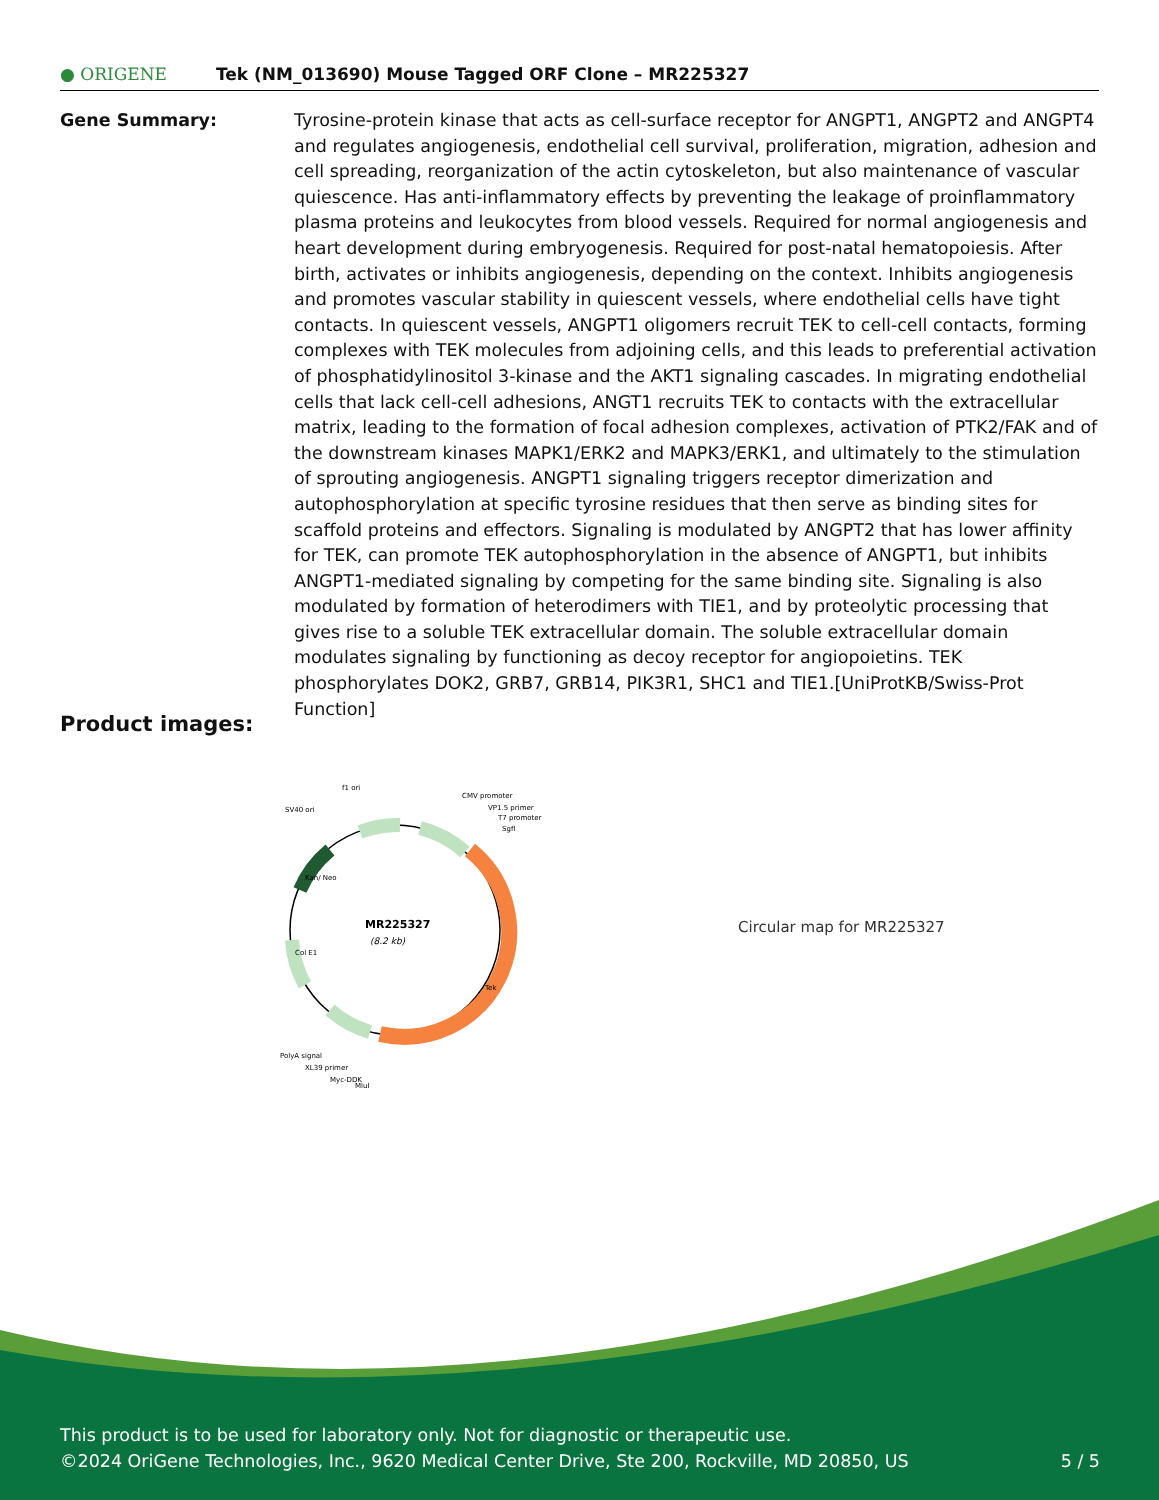● ORIGENE
Tek (NM_013690) Mouse Tagged ORF Clone – MR225327
Gene Summary: Tyrosine-protein kinase that acts as cell-surface receptor for ANGPT1, ANGPT2 and ANGPT4 and regulates angiogenesis, endothelial cell survival, proliferation, migration, adhesion and cell spreading, reorganization of the actin cytoskeleton, but also maintenance of vascular quiescence. Has anti-inflammatory effects by preventing the leakage of proinflammatory plasma proteins and leukocytes from blood vessels. Required for normal angiogenesis and heart development during embryogenesis. Required for post-natal hematopoiesis. After birth, activates or inhibits angiogenesis, depending on the context. Inhibits angiogenesis and promotes vascular stability in quiescent vessels, where endothelial cells have tight contacts. In quiescent vessels, ANGPT1 oligomers recruit TEK to cell-cell contacts, forming complexes with TEK molecules from adjoining cells, and this leads to preferential activation of phosphatidylinositol 3-kinase and the AKT1 signaling cascades. In migrating endothelial cells that lack cell-cell adhesions, ANGT1 recruits TEK to contacts with the extracellular matrix, leading to the formation of focal adhesion complexes, activation of PTK2/FAK and of the downstream kinases MAPK1/ERK2 and MAPK3/ERK1, and ultimately to the stimulation of sprouting angiogenesis. ANGPT1 signaling triggers receptor dimerization and autophosphorylation at specific tyrosine residues that then serve as binding sites for scaffold proteins and effectors. Signaling is modulated by ANGPT2 that has lower affinity for TEK, can promote TEK autophosphorylation in the absence of ANGPT1, but inhibits ANGPT1-mediated signaling by competing for the same binding site. Signaling is also modulated by formation of heterodimers with TIE1, and by proteolytic processing that gives rise to a soluble TEK extracellular domain. The soluble extracellular domain modulates signaling by functioning as decoy receptor for angiopoietins. TEK phosphorylates DOK2, GRB7, GRB14, PIK3R1, SHC1 and TIE1.[UniProtKB/Swiss-Prot Function]
Product images:
MR225327
(8.2 kb)
f1 ori
SV40 ori
CMV promoter
VP1.5 primer
T7 promoter
SgfI
Tek
Kan/ Neo
Col E1
PolyA signal
XL39 primer
Myc-DDK
MluI
Circular map for MR225327
This product is to be used for laboratory only. Not for diagnostic or therapeutic use.
©2024 OriGene Technologies, Inc., 9620 Medical Center Drive, Ste 200, Rockville, MD 20850, US 5 / 5